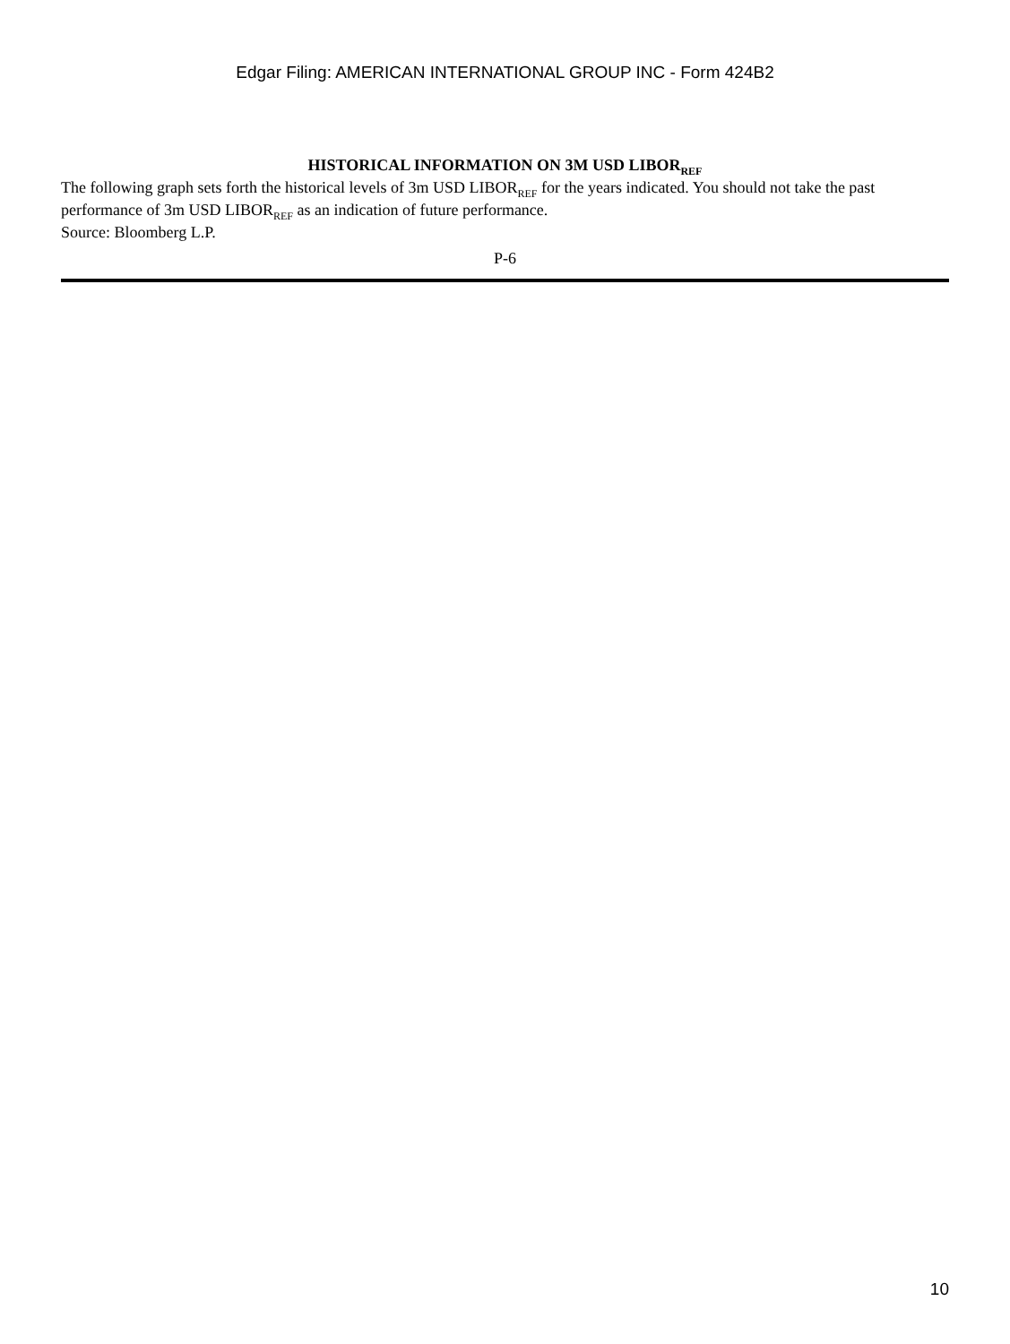Edgar Filing: AMERICAN INTERNATIONAL GROUP INC - Form 424B2
HISTORICAL INFORMATION ON 3M USD LIBOR<sub>REF</sub>
The following graph sets forth the historical levels of 3m USD LIBOR<sub>REF</sub> for the years indicated. You should not take the past performance of 3m USD LIBOR<sub>REF</sub> as an indication of future performance.
Source: Bloomberg L.P.
P-6
10